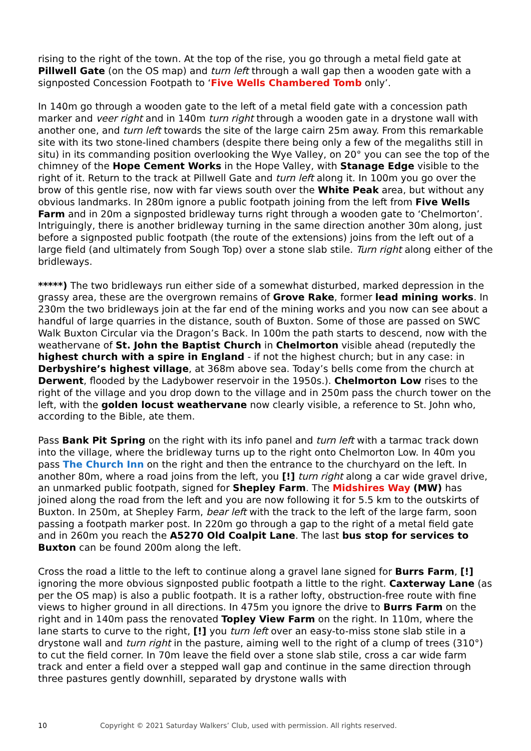rising to the right of the town. At the top of the rise, you go through a metal field gate at Pillwell Gate (on the OS map) and turn left through a wall gap then a wooden gate with a signposted Concession Footpath to ‘Five Wells Chambered Tomb only’.
In 140m go through a wooden gate to the left of a metal field gate with a concession path marker and veer right and in 140m turn right through a wooden gate in a drystone wall with another one, and turn left towards the site of the large cairn 25m away. From this remarkable site with its two stone-lined chambers (despite there being only a few of the megaliths still in situ) in its commanding position overlooking the Wye Valley, on 20° you can see the top of the chimney of the Hope Cement Works in the Hope Valley, with Stanage Edge visible to the right of it. Return to the track at Pillwell Gate and turn left along it. In 100m you go over the brow of this gentle rise, now with far views south over the White Peak area, but without any obvious landmarks. In 280m ignore a public footpath joining from the left from Five Wells Farm and in 20m a signposted bridleway turns right through a wooden gate to ‘Chelmorton’. Intriguingly, there is another bridleway turning in the same direction another 30m along, just before a signposted public footpath (the route of the extensions) joins from the left out of a large field (and ultimately from Sough Top) over a stone slab stile. Turn right along either of the bridleways.
*****) The two bridleways run either side of a somewhat disturbed, marked depression in the grassy area, these are the overgrown remains of Grove Rake, former lead mining works. In 230m the two bridleways join at the far end of the mining works and you now can see about a handful of large quarries in the distance, south of Buxton. Some of those are passed on SWC Walk Buxton Circular via the Dragon’s Back. In 100m the path starts to descend, now with the weathervane of St. John the Baptist Church in Chelmorton visible ahead (reputedly the highest church with a spire in England - if not the highest church; but in any case: in Derbyshire’s highest village, at 368m above sea. Today’s bells come from the church at Derwent, flooded by the Ladybower reservoir in the 1950s.). Chelmorton Low rises to the right of the village and you drop down to the village and in 250m pass the church tower on the left, with the golden locust weathervane now clearly visible, a reference to St. John who, according to the Bible, ate them.
Pass Bank Pit Spring on the right with its info panel and turn left with a tarmac track down into the village, where the bridleway turns up to the right onto Chelmorton Low. In 40m you pass The Church Inn on the right and then the entrance to the churchyard on the left. In another 80m, where a road joins from the left, you [!] turn right along a car wide gravel drive, an unmarked public footpath, signed for Shepley Farm. The Midshires Way (MW) has joined along the road from the left and you are now following it for 5.5 km to the outskirts of Buxton. In 250m, at Shepley Farm, bear left with the track to the left of the large farm, soon passing a footpath marker post. In 220m go through a gap to the right of a metal field gate and in 260m you reach the A5270 Old Coalpit Lane. The last bus stop for services to Buxton can be found 200m along the left.
Cross the road a little to the left to continue along a gravel lane signed for Burrs Farm, [!] ignoring the more obvious signposted public footpath a little to the right. Caxterway Lane (as per the OS map) is also a public footpath. It is a rather lofty, obstruction-free route with fine views to higher ground in all directions. In 475m you ignore the drive to Burrs Farm on the right and in 140m pass the renovated Topley View Farm on the right. In 110m, where the lane starts to curve to the right, [!] you turn left over an easy-to-miss stone slab stile in a drystone wall and turn right in the pasture, aiming well to the right of a clump of trees (310°) to cut the field corner. In 70m leave the field over a stone slab stile, cross a car wide farm track and enter a field over a stepped wall gap and continue in the same direction through three pastures gently downhill, separated by drystone walls with
10 Copyright © 2021 Saturday Walkers’ Club, used with permission. All rights reserved.